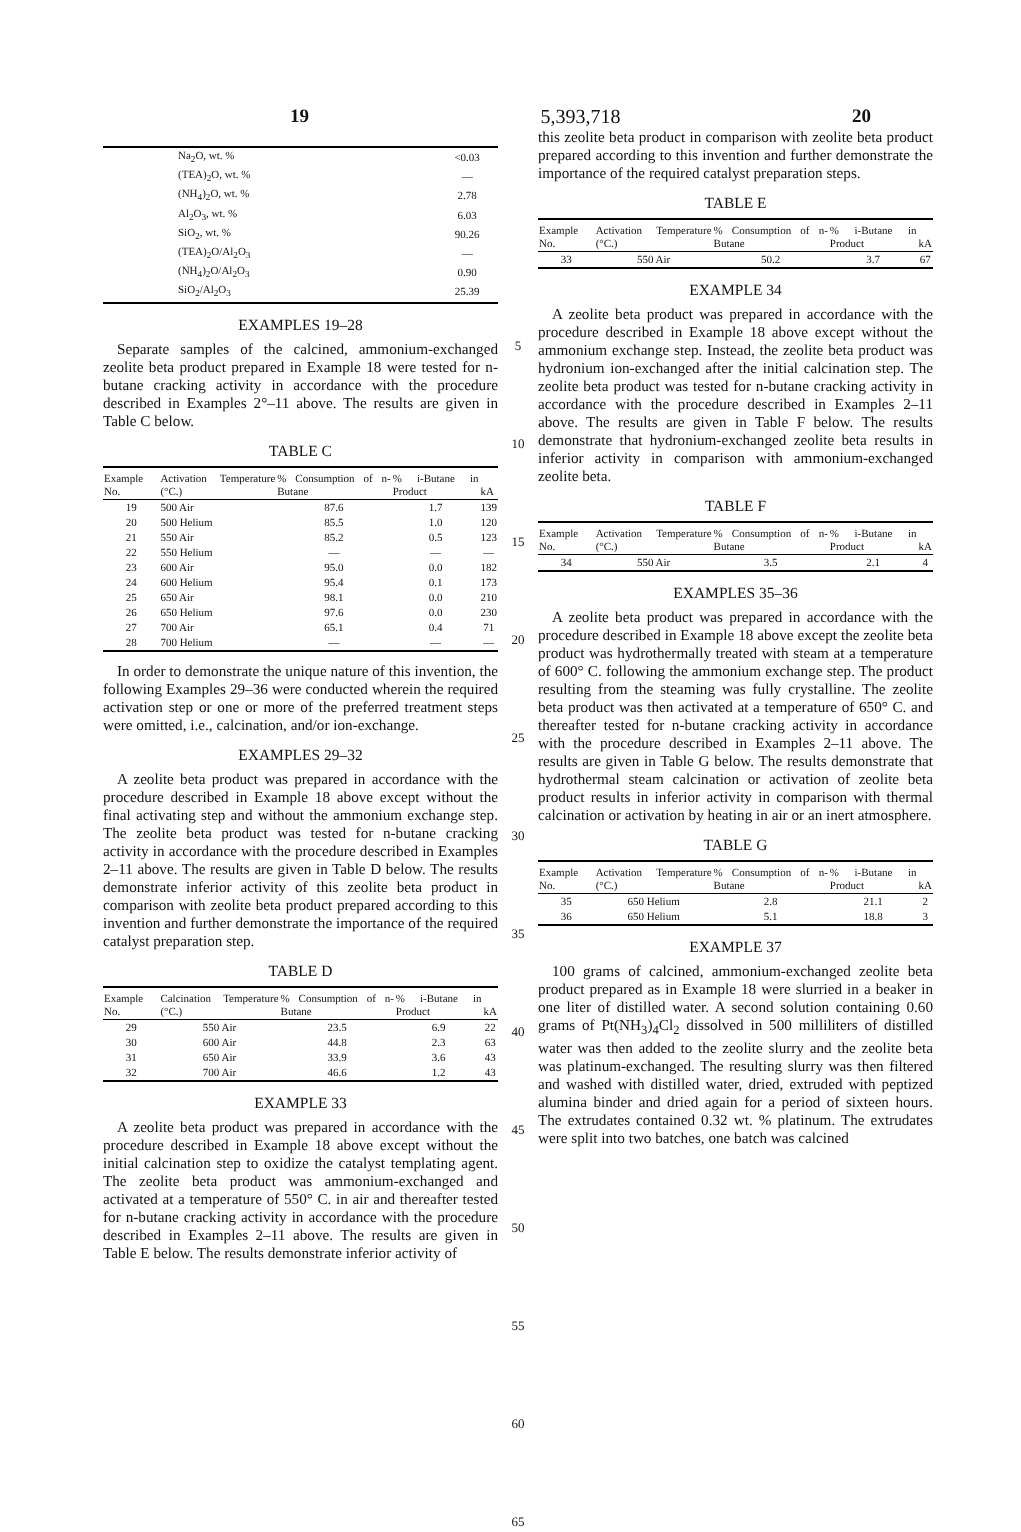19 5,393,718 20
| Na<sub>2</sub>O, wt. % | <0.03 |
| (TEA)<sub>2</sub>O, wt. % | — |
| (NH<sub>4</sub>)<sub>2</sub>O, wt. % | 2.78 |
| Al<sub>2</sub>O<sub>3</sub>, wt. % | 6.03 |
| SiO<sub>2</sub>, wt. % | 90.26 |
| (TEA)<sub>2</sub>O/Al<sub>2</sub>O<sub>3</sub> | — |
| (NH<sub>4</sub>)<sub>2</sub>O/Al<sub>2</sub>O<sub>3</sub> | 0.90 |
| SiO<sub>2</sub>/Al<sub>2</sub>O<sub>3</sub> | 25.39 |
EXAMPLES 19–28
Separate samples of the calcined, ammonium-exchanged zeolite beta product prepared in Example 18 were tested for n-butane cracking activity in accordance with the procedure described in Examples 2°–11 above. The results are given in Table C below.
TABLE C
| Example No. | Activation Temperature (°C.) | % Consumption of n-Butane | % i-Butane in Product | kA |
| --- | --- | --- | --- | --- |
| 19 | 500 Air | 87.6 | 1.7 | 139 |
| 20 | 500 Helium | 85.5 | 1.0 | 120 |
| 21 | 550 Air | 85.2 | 0.5 | 123 |
| 22 | 550 Helium | — | — | — |
| 23 | 600 Air | 95.0 | 0.0 | 182 |
| 24 | 600 Helium | 95.4 | 0.1 | 173 |
| 25 | 650 Air | 98.1 | 0.0 | 210 |
| 26 | 650 Helium | 97.6 | 0.0 | 230 |
| 27 | 700 Air | 65.1 | 0.4 | 71 |
| 28 | 700 Helium | — | — | — |
In order to demonstrate the unique nature of this invention, the following Examples 29–36 were conducted wherein the required activation step or one or more of the preferred treatment steps were omitted, i.e., calcination, and/or ion-exchange.
EXAMPLES 29–32
A zeolite beta product was prepared in accordance with the procedure described in Example 18 above except without the final activating step and without the ammonium exchange step. The zeolite beta product was tested for n-butane cracking activity in accordance with the procedure described in Examples 2–11 above. The results are given in Table D below. The results demonstrate inferior activity of this zeolite beta product in comparison with zeolite beta product prepared according to this invention and further demonstrate the importance of the required catalyst preparation step.
TABLE D
| Example No. | Calcination Temperature (°C.) | % Consumption of n-Butane | % i-Butane in Product | kA |
| --- | --- | --- | --- | --- |
| 29 | 550 Air | 23.5 | 6.9 | 22 |
| 30 | 600 Air | 44.8 | 2.3 | 63 |
| 31 | 650 Air | 33.9 | 3.6 | 43 |
| 32 | 700 Air | 46.6 | 1.2 | 43 |
EXAMPLE 33
A zeolite beta product was prepared in accordance with the procedure described in Example 18 above except without the initial calcination step to oxidize the catalyst templating agent. The zeolite beta product was ammonium-exchanged and activated at a temperature of 550° C. in air and thereafter tested for n-butane cracking activity in accordance with the procedure described in Examples 2–11 above. The results are given in Table E below. The results demonstrate inferior activity of
5
10
15
20
25
30
35
40
45
50
55
60
65
this zeolite beta product in comparison with zeolite beta product prepared according to this invention and further demonstrate the importance of the required catalyst preparation steps.
TABLE E
| Example No. | Activation Temperature (°C.) | % Consumption of n-Butane | % i-Butane in Product | kA |
| --- | --- | --- | --- | --- |
| 33 | 550 Air | 50.2 | 3.7 | 67 |
EXAMPLE 34
A zeolite beta product was prepared in accordance with the procedure described in Example 18 above except without the ammonium exchange step. Instead, the zeolite beta product was hydronium ion-exchanged after the initial calcination step. The zeolite beta product was tested for n-butane cracking activity in accordance with the procedure described in Examples 2–11 above. The results are given in Table F below. The results demonstrate that hydronium-exchanged zeolite beta results in inferior activity in comparison with ammonium-exchanged zeolite beta.
TABLE F
| Example No. | Activation Temperature (°C.) | % Consumption of n-Butane | % i-Butane in Product | kA |
| --- | --- | --- | --- | --- |
| 34 | 550 Air | 3.5 | 2.1 | 4 |
EXAMPLES 35–36
A zeolite beta product was prepared in accordance with the procedure described in Example 18 above except the zeolite beta product was hydrothermally treated with steam at a temperature of 600° C. following the ammonium exchange step. The product resulting from the steaming was fully crystalline. The zeolite beta product was then activated at a temperature of 650° C. and thereafter tested for n-butane cracking activity in accordance with the procedure described in Examples 2–11 above. The results are given in Table G below. The results demonstrate that hydrothermal steam calcination or activation of zeolite beta product results in inferior activity in comparison with thermal calcination or activation by heating in air or an inert atmosphere.
TABLE G
| Example No. | Activation Temperature (°C.) | % Consumption of n-Butane | % i-Butane in Product | kA |
| --- | --- | --- | --- | --- |
| 35 | 650 Helium | 2.8 | 21.1 | 2 |
| 36 | 650 Helium | 5.1 | 18.8 | 3 |
EXAMPLE 37
100 grams of calcined, ammonium-exchanged zeolite beta product prepared as in Example 18 were slurried in a beaker in one liter of distilled water. A second solution containing 0.60 grams of Pt(NH<sub>3</sub>)<sub>4</sub>Cl<sub>2</sub> dissolved in 500 milliliters of distilled water was then added to the zeolite slurry and the zeolite beta was platinum-exchanged. The resulting slurry was then filtered and washed with distilled water, dried, extruded with peptized alumina binder and dried again for a period of sixteen hours. The extrudates contained 0.32 wt. % platinum. The extrudates were split into two batches, one batch was calcined